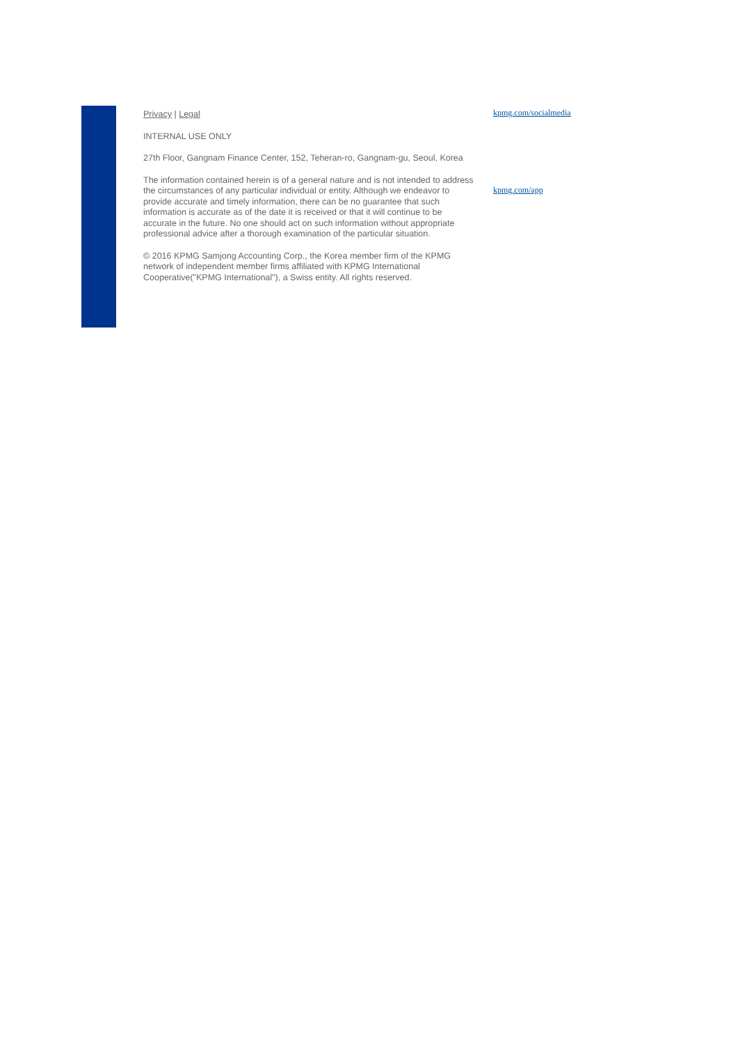Privacy | Legal
INTERNAL USE ONLY
27th Floor, Gangnam Finance Center, 152, Teheran-ro, Gangnam-gu, Seoul, Korea
The information contained herein is of a general nature and is not intended to address the circumstances of any particular individual or entity. Although we endeavor to provide accurate and timely information, there can be no guarantee that such information is accurate as of the date it is received or that it will continue to be accurate in the future. No one should act on such information without appropriate professional advice after a thorough examination of the particular situation.
© 2016 KPMG Samjong Accounting Corp., the Korea member firm of the KPMG network of independent member firms affiliated with KPMG International Cooperative("KPMG International"), a Swiss entity. All rights reserved.
kpmg.com/socialmedia
kpmg.com/app